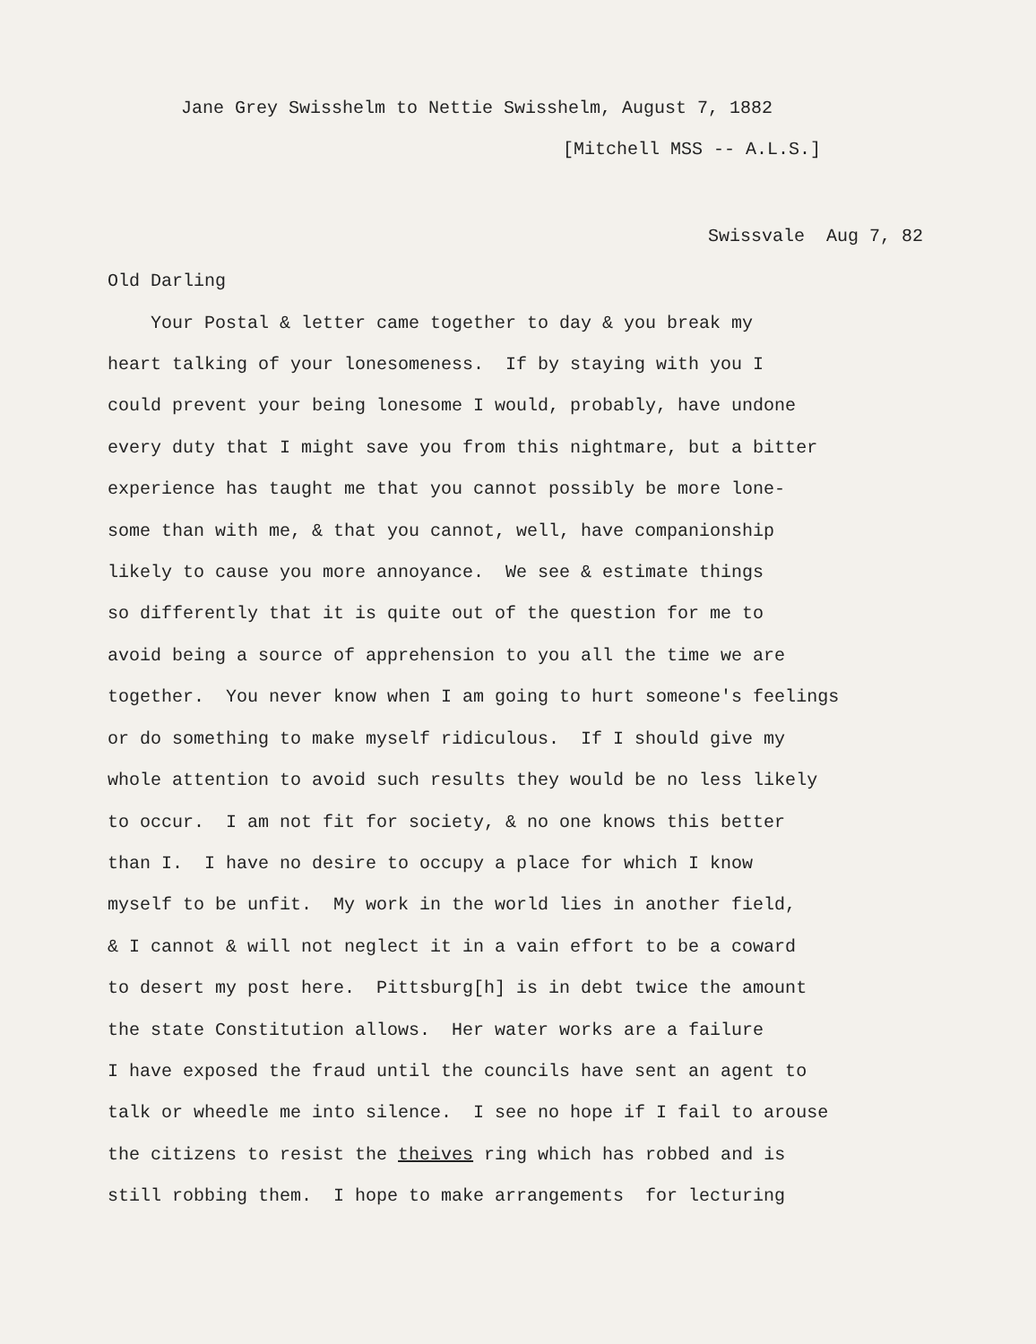Jane Grey Swisshelm to Nettie Swisshelm, August 7, 1882
[Mitchell MSS -- A.L.S.]
Swissvale Aug 7, 82
Old Darling
Your Postal & letter came together to day & you break my
heart talking of your lonesomeness. If by staying with you I
could prevent your being lonesome I would, probably, have undone
every duty that I might save you from this nightmare, but a bitter
experience has taught me that you cannot possibly be more lone-
some than with me, & that you cannot, well, have companionship
likely to cause you more annoyance. We see & estimate things
so differently that it is quite out of the question for me to
avoid being a source of apprehension to you all the time we are
together. You never know when I am going to hurt someone's feelings
or do something to make myself ridiculous. If I should give my
whole attention to avoid such results they would be no less likely
to occur. I am not fit for society, & no one knows this better
than I. I have no desire to occupy a place for which I know
myself to be unfit. My work in the world lies in another field,
& I cannot & will not neglect it in a vain effort to be a coward
to desert my post here. Pittsburg[h] is in debt twice the amount
the state Constitution allows. Her water works are a failure
I have exposed the fraud until the councils have sent an agent to
talk or wheedle me into silence. I see no hope if I fail to arouse
the citizens to resist the theives ring which has robbed and is
still robbing them. I hope to make arrangements for lecturing